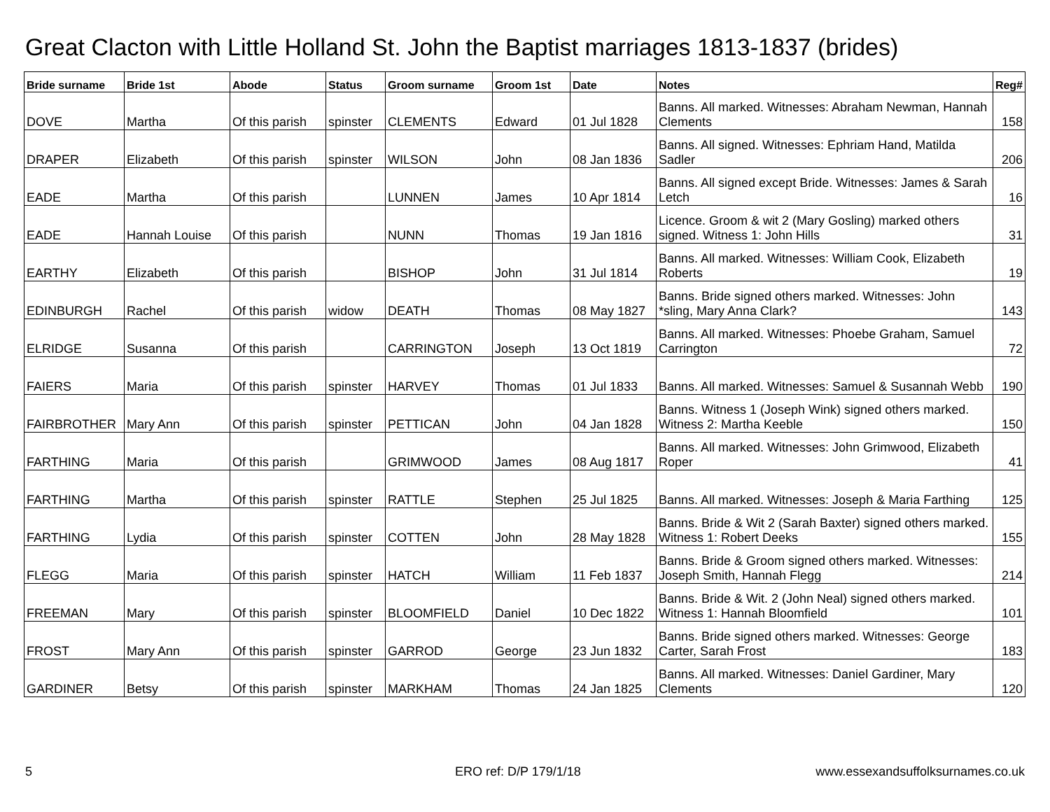Great Clacton with Little Holland St. John the Baptist marriages 1813-1837 (brides)
| Bride surname | Bride 1st | Abode | Status | Groom surname | Groom 1st | Date | Notes | Reg# |
| --- | --- | --- | --- | --- | --- | --- | --- | --- |
| DOVE | Martha | Of this parish | spinster | CLEMENTS | Edward | 01 Jul 1828 | Banns. All marked. Witnesses: Abraham Newman, Hannah Clements | 158 |
| DRAPER | Elizabeth | Of this parish | spinster | WILSON | John | 08 Jan 1836 | Banns. All signed. Witnesses: Ephriam Hand, Matilda Sadler | 206 |
| EADE | Martha | Of this parish | | LUNNEN | James | 10 Apr 1814 | Banns. All signed except Bride. Witnesses: James & Sarah Letch | 16 |
| EADE | Hannah Louise | Of this parish | | NUNN | Thomas | 19 Jan 1816 | Licence. Groom & wit 2 (Mary Gosling) marked others signed. Witness 1: John Hills | 31 |
| EARTHY | Elizabeth | Of this parish | | BISHOP | John | 31 Jul 1814 | Banns. All marked. Witnesses: William Cook, Elizabeth Roberts | 19 |
| EDINBURGH | Rachel | Of this parish | widow | DEATH | Thomas | 08 May 1827 | Banns. Bride signed others marked. Witnesses: John *sling, Mary Anna Clark? | 143 |
| ELRIDGE | Susanna | Of this parish | | CARRINGTON | Joseph | 13 Oct 1819 | Banns. All marked. Witnesses: Phoebe Graham, Samuel Carrington | 72 |
| FAIERS | Maria | Of this parish | spinster | HARVEY | Thomas | 01 Jul 1833 | Banns. All marked. Witnesses: Samuel & Susannah Webb | 190 |
| FAIRBROTHER | Mary Ann | Of this parish | spinster | PETTICAN | John | 04 Jan 1828 | Banns. Witness 1 (Joseph Wink) signed others marked. Witness 2: Martha Keeble | 150 |
| FARTHING | Maria | Of this parish | | GRIMWOOD | James | 08 Aug 1817 | Banns. All marked. Witnesses: John Grimwood, Elizabeth Roper | 41 |
| FARTHING | Martha | Of this parish | spinster | RATTLE | Stephen | 25 Jul 1825 | Banns. All marked. Witnesses: Joseph & Maria Farthing | 125 |
| FARTHING | Lydia | Of this parish | spinster | COTTEN | John | 28 May 1828 | Banns. Bride & Wit 2 (Sarah Baxter) signed others marked. Witness 1: Robert Deeks | 155 |
| FLEGG | Maria | Of this parish | spinster | HATCH | William | 11 Feb 1837 | Banns. Bride & Groom signed others marked. Witnesses: Joseph Smith, Hannah Flegg | 214 |
| FREEMAN | Mary | Of this parish | spinster | BLOOMFIELD | Daniel | 10 Dec 1822 | Banns. Bride & Wit. 2 (John Neal) signed others marked. Witness 1: Hannah Bloomfield | 101 |
| FROST | Mary Ann | Of this parish | spinster | GARROD | George | 23 Jun 1832 | Banns. Bride signed others marked. Witnesses: George Carter, Sarah Frost | 183 |
| GARDINER | Betsy | Of this parish | spinster | MARKHAM | Thomas | 24 Jan 1825 | Banns. All marked. Witnesses: Daniel Gardiner, Mary Clements | 120 |
5 ERO ref: D/P 179/1/18
www.essexandsuffolksurnames.co.uk